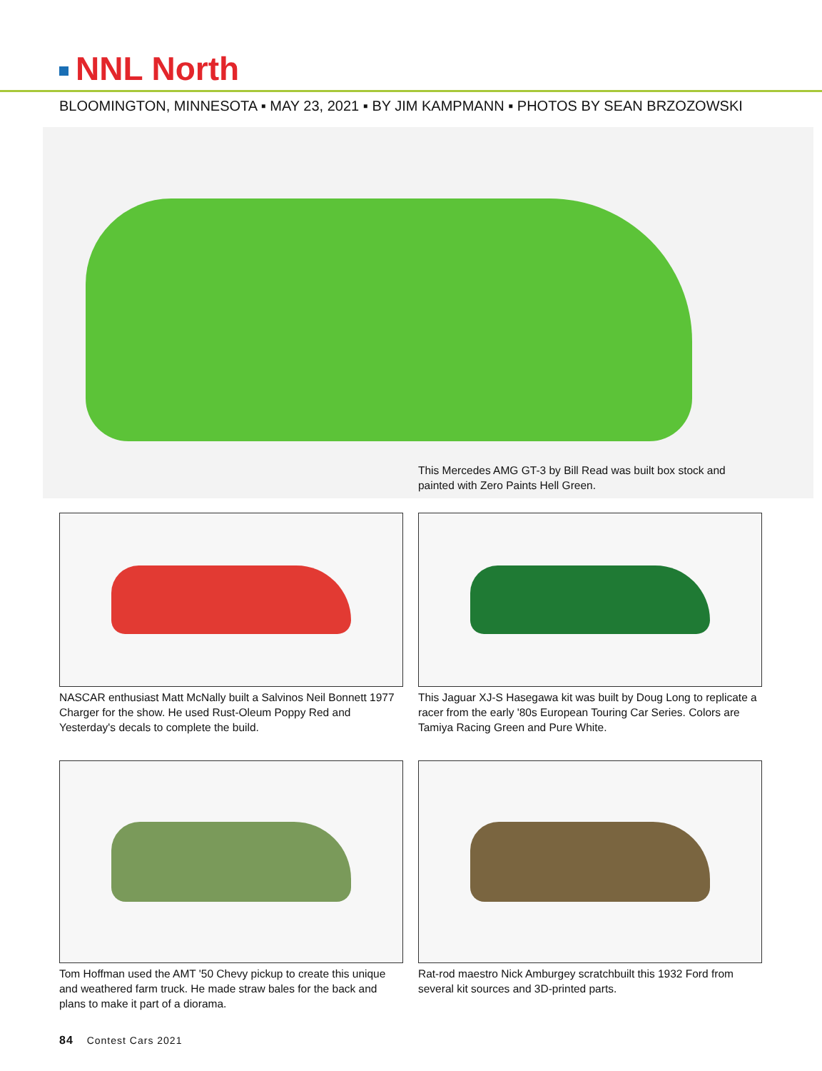NNL North
BLOOMINGTON, MINNESOTA ▪ MAY 23, 2021 ▪ BY JIM KAMPMANN ▪ PHOTOS BY SEAN BRZOZOWSKI
This Mercedes AMG GT-3 by Bill Read was built box stock and painted with Zero Paints Hell Green.
NASCAR enthusiast Matt McNally built a Salvinos Neil Bonnett 1977 Charger for the show. He used Rust-Oleum Poppy Red and Yesterday's decals to complete the build.
This Jaguar XJ-S Hasegawa kit was built by Doug Long to replicate a racer from the early '80s European Touring Car Series. Colors are Tamiya Racing Green and Pure White.
Tom Hoffman used the AMT '50 Chevy pickup to create this unique and weathered farm truck. He made straw bales for the back and plans to make it part of a diorama.
Rat-rod maestro Nick Amburgey scratchbuilt this 1932 Ford from several kit sources and 3D-printed parts.
84 Contest Cars 2021